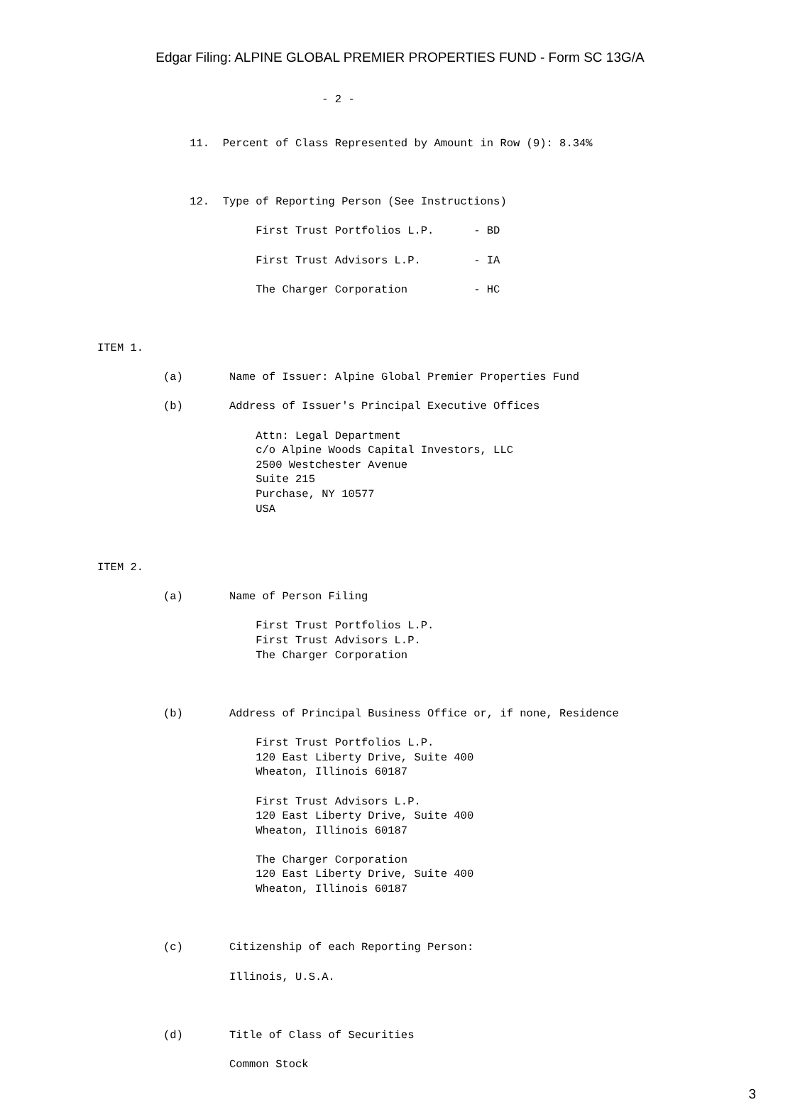Edgar Filing: ALPINE GLOBAL PREMIER PROPERTIES FUND - Form SC 13G/A
                                  - 2 -


              11.  Percent of Class Represented by Amount in Row (9): 8.34%



              12.  Type of Reporting Person (See Instructions)

                        First Trust Portfolios L.P.      - BD

                        First Trust Advisors L.P.        - IA

                        The Charger Corporation          - HC



ITEM 1.

          (a)       Name of Issuer: Alpine Global Premier Properties Fund

          (b)       Address of Issuer's Principal Executive Offices

                        Attn: Legal Department
                        c/o Alpine Woods Capital Investors, LLC
                        2500 Westchester Avenue
                        Suite 215
                        Purchase, NY 10577
                        USA



ITEM 2.

          (a)       Name of Person Filing

                        First Trust Portfolios L.P.
                        First Trust Advisors L.P.
                        The Charger Corporation



          (b)       Address of Principal Business Office or, if none, Residence

                        First Trust Portfolios L.P.
                        120 East Liberty Drive, Suite 400
                        Wheaton, Illinois 60187

                        First Trust Advisors L.P.
                        120 East Liberty Drive, Suite 400
                        Wheaton, Illinois 60187

                        The Charger Corporation
                        120 East Liberty Drive, Suite 400
                        Wheaton, Illinois 60187



          (c)       Citizenship of each Reporting Person:

                    Illinois, U.S.A.



          (d)       Title of Class of Securities

                    Common Stock
3